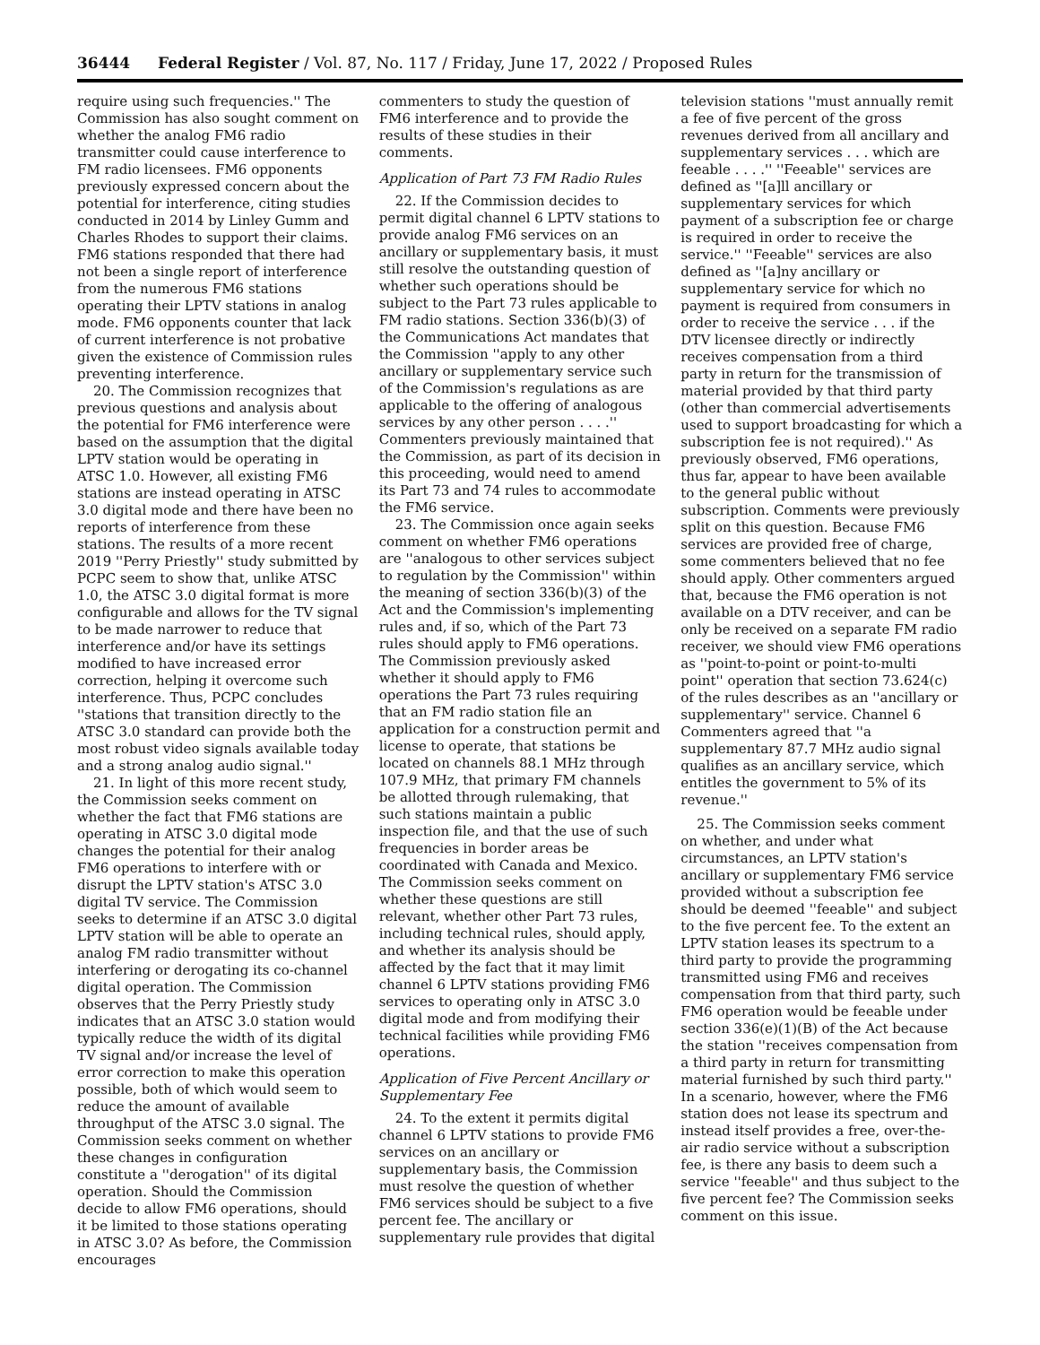36444 Federal Register / Vol. 87, No. 117 / Friday, June 17, 2022 / Proposed Rules
require using such frequencies.'' The Commission has also sought comment on whether the analog FM6 radio transmitter could cause interference to FM radio licensees. FM6 opponents previously expressed concern about the potential for interference, citing studies conducted in 2014 by Linley Gumm and Charles Rhodes to support their claims. FM6 stations responded that there had not been a single report of interference from the numerous FM6 stations operating their LPTV stations in analog mode. FM6 opponents counter that lack of current interference is not probative given the existence of Commission rules preventing interference.
20. The Commission recognizes that previous questions and analysis about the potential for FM6 interference were based on the assumption that the digital LPTV station would be operating in ATSC 1.0. However, all existing FM6 stations are instead operating in ATSC 3.0 digital mode and there have been no reports of interference from these stations. The results of a more recent 2019 ''Perry Priestly'' study submitted by PCPC seem to show that, unlike ATSC 1.0, the ATSC 3.0 digital format is more configurable and allows for the TV signal to be made narrower to reduce that interference and/or have its settings modified to have increased error correction, helping it overcome such interference. Thus, PCPC concludes ''stations that transition directly to the ATSC 3.0 standard can provide both the most robust video signals available today and a strong analog audio signal.''
21. In light of this more recent study, the Commission seeks comment on whether the fact that FM6 stations are operating in ATSC 3.0 digital mode changes the potential for their analog FM6 operations to interfere with or disrupt the LPTV station's ATSC 3.0 digital TV service. The Commission seeks to determine if an ATSC 3.0 digital LPTV station will be able to operate an analog FM radio transmitter without interfering or derogating its co-channel digital operation. The Commission observes that the Perry Priestly study indicates that an ATSC 3.0 station would typically reduce the width of its digital TV signal and/or increase the level of error correction to make this operation possible, both of which would seem to reduce the amount of available throughput of the ATSC 3.0 signal. The Commission seeks comment on whether these changes in configuration constitute a ''derogation'' of its digital operation. Should the Commission decide to allow FM6 operations, should it be limited to those stations operating in ATSC 3.0? As before, the Commission encourages
commenters to study the question of FM6 interference and to provide the results of these studies in their comments.
Application of Part 73 FM Radio Rules
22. If the Commission decides to permit digital channel 6 LPTV stations to provide analog FM6 services on an ancillary or supplementary basis, it must still resolve the outstanding question of whether such operations should be subject to the Part 73 rules applicable to FM radio stations. Section 336(b)(3) of the Communications Act mandates that the Commission ''apply to any other ancillary or supplementary service such of the Commission's regulations as are applicable to the offering of analogous services by any other person . . . .'' Commenters previously maintained that the Commission, as part of its decision in this proceeding, would need to amend its Part 73 and 74 rules to accommodate the FM6 service.
23. The Commission once again seeks comment on whether FM6 operations are ''analogous to other services subject to regulation by the Commission'' within the meaning of section 336(b)(3) of the Act and the Commission's implementing rules and, if so, which of the Part 73 rules should apply to FM6 operations. The Commission previously asked whether it should apply to FM6 operations the Part 73 rules requiring that an FM radio station file an application for a construction permit and license to operate, that stations be located on channels 88.1 MHz through 107.9 MHz, that primary FM channels be allotted through rulemaking, that such stations maintain a public inspection file, and that the use of such frequencies in border areas be coordinated with Canada and Mexico. The Commission seeks comment on whether these questions are still relevant, whether other Part 73 rules, including technical rules, should apply, and whether its analysis should be affected by the fact that it may limit channel 6 LPTV stations providing FM6 services to operating only in ATSC 3.0 digital mode and from modifying their technical facilities while providing FM6 operations.
Application of Five Percent Ancillary or Supplementary Fee
24. To the extent it permits digital channel 6 LPTV stations to provide FM6 services on an ancillary or supplementary basis, the Commission must resolve the question of whether FM6 services should be subject to a five percent fee. The ancillary or supplementary rule provides that digital
television stations ''must annually remit a fee of five percent of the gross revenues derived from all ancillary and supplementary services . . . which are feeable . . . .'' ''Feeable'' services are defined as ''[a]ll ancillary or supplementary services for which payment of a subscription fee or charge is required in order to receive the service.'' ''Feeable'' services are also defined as ''[a]ny ancillary or supplementary service for which no payment is required from consumers in order to receive the service . . . if the DTV licensee directly or indirectly receives compensation from a third party in return for the transmission of material provided by that third party (other than commercial advertisements used to support broadcasting for which a subscription fee is not required).'' As previously observed, FM6 operations, thus far, appear to have been available to the general public without subscription. Comments were previously split on this question. Because FM6 services are provided free of charge, some commenters believed that no fee should apply. Other commenters argued that, because the FM6 operation is not available on a DTV receiver, and can be only be received on a separate FM radio receiver, we should view FM6 operations as ''point-to-point or point-to-multi point'' operation that section 73.624(c) of the rules describes as an ''ancillary or supplementary'' service. Channel 6 Commenters agreed that ''a supplementary 87.7 MHz audio signal qualifies as an ancillary service, which entitles the government to 5% of its revenue.''
25. The Commission seeks comment on whether, and under what circumstances, an LPTV station's ancillary or supplementary FM6 service provided without a subscription fee should be deemed ''feeable'' and subject to the five percent fee. To the extent an LPTV station leases its spectrum to a third party to provide the programming transmitted using FM6 and receives compensation from that third party, such FM6 operation would be feeable under section 336(e)(1)(B) of the Act because the station ''receives compensation from a third party in return for transmitting material furnished by such third party.'' In a scenario, however, where the FM6 station does not lease its spectrum and instead itself provides a free, over-the-air radio service without a subscription fee, is there any basis to deem such a service ''feeable'' and thus subject to the five percent fee? The Commission seeks comment on this issue.